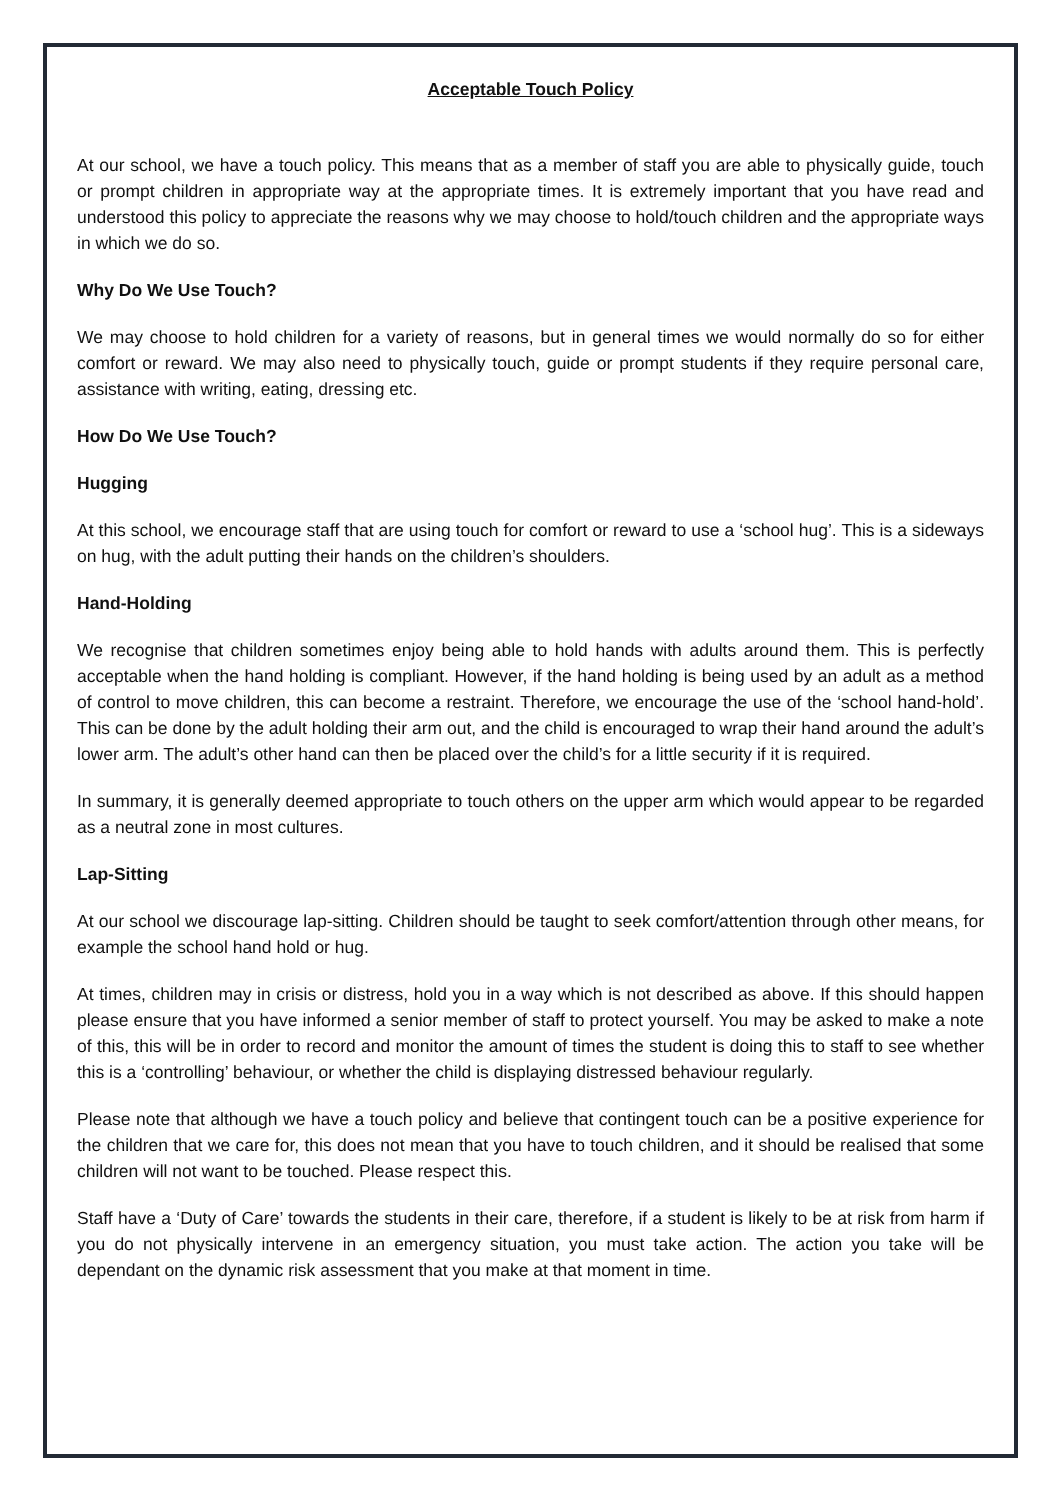Acceptable Touch Policy
At our school, we have a touch policy. This means that as a member of staff you are able to physically guide, touch or prompt children in appropriate way at the appropriate times. It is extremely important that you have read and understood this policy to appreciate the reasons why we may choose to hold/touch children and the appropriate ways in which we do so.
Why Do We Use Touch?
We may choose to hold children for a variety of reasons, but in general times we would normally do so for either comfort or reward. We may also need to physically touch, guide or prompt students if they require personal care, assistance with writing, eating, dressing etc.
How Do We Use Touch?
Hugging
At this school, we encourage staff that are using touch for comfort or reward to use a ‘school hug’. This is a sideways on hug, with the adult putting their hands on the children’s shoulders.
Hand-Holding
We recognise that children sometimes enjoy being able to hold hands with adults around them. This is perfectly acceptable when the hand holding is compliant. However, if the hand holding is being used by an adult as a method of control to move children, this can become a restraint. Therefore, we encourage the use of the ‘school hand-hold’. This can be done by the adult holding their arm out, and the child is encouraged to wrap their hand around the adult’s lower arm. The adult’s other hand can then be placed over the child’s for a little security if it is required.
In summary, it is generally deemed appropriate to touch others on the upper arm which would appear to be regarded as a neutral zone in most cultures.
Lap-Sitting
At our school we discourage lap-sitting. Children should be taught to seek comfort/attention through other means, for example the school hand hold or hug.
At times, children may in crisis or distress, hold you in a way which is not described as above. If this should happen please ensure that you have informed a senior member of staff to protect yourself. You may be asked to make a note of this, this will be in order to record and monitor the amount of times the student is doing this to staff to see whether this is a ‘controlling’ behaviour, or whether the child is displaying distressed behaviour regularly.
Please note that although we have a touch policy and believe that contingent touch can be a positive experience for the children that we care for, this does not mean that you have to touch children, and it should be realised that some children will not want to be touched. Please respect this.
Staff have a ‘Duty of Care’ towards the students in their care, therefore, if a student is likely to be at risk from harm if you do not physically intervene in an emergency situation, you must take action. The action you take will be dependant on the dynamic risk assessment that you make at that moment in time.